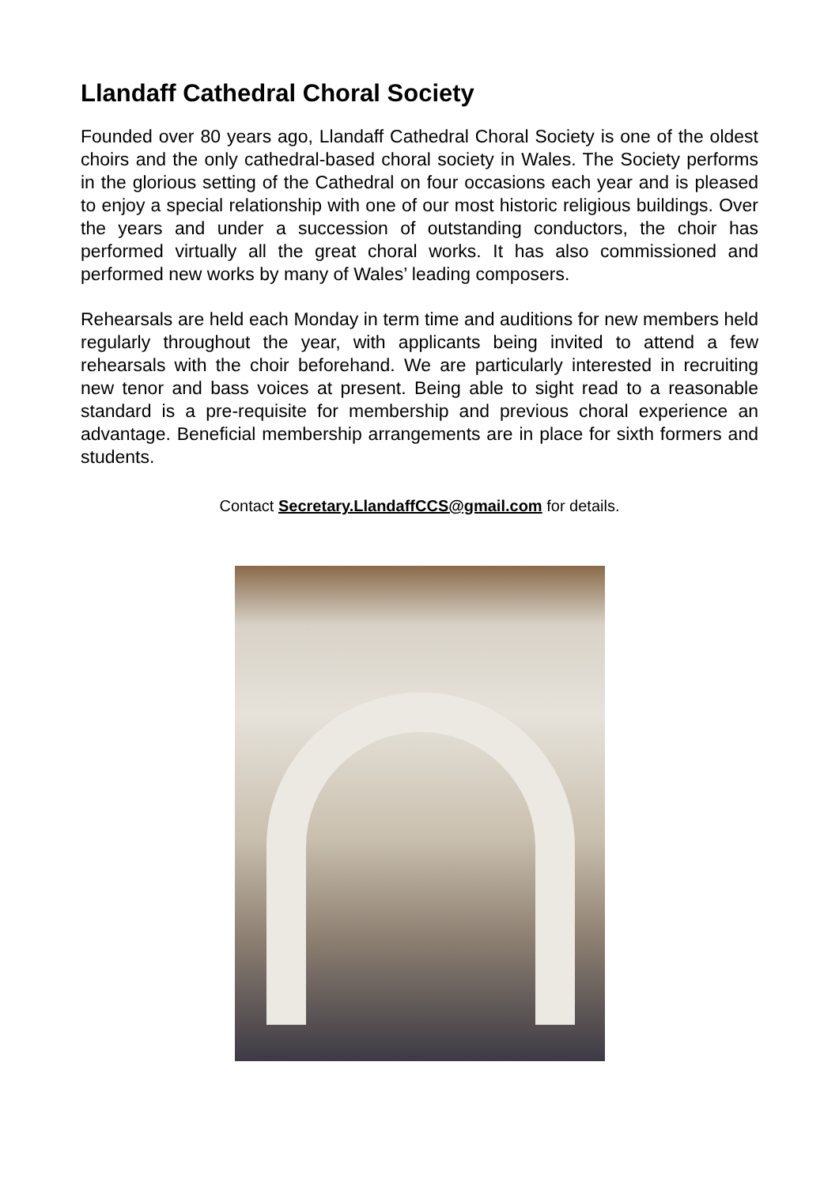Llandaff Cathedral Choral Society
Founded over 80 years ago, Llandaff Cathedral Choral Society is one of the oldest choirs and the only cathedral-based choral society in Wales. The Society performs in the glorious setting of the Cathedral on four occasions each year and is pleased to enjoy a special relationship with one of our most historic religious buildings. Over the years and under a succession of outstanding conductors, the choir has performed virtually all the great choral works. It has also commissioned and performed new works by many of Wales’ leading composers.
Rehearsals are held each Monday in term time and auditions for new members held regularly throughout the year, with applicants being invited to attend a few rehearsals with the choir beforehand. We are particularly interested in recruiting new tenor and bass voices at present. Being able to sight read to a reasonable standard is a pre-requisite for membership and previous choral experience an advantage. Beneficial membership arrangements are in place for sixth formers and students.
Contact Secretary.LlandaffCCS@gmail.com for details.